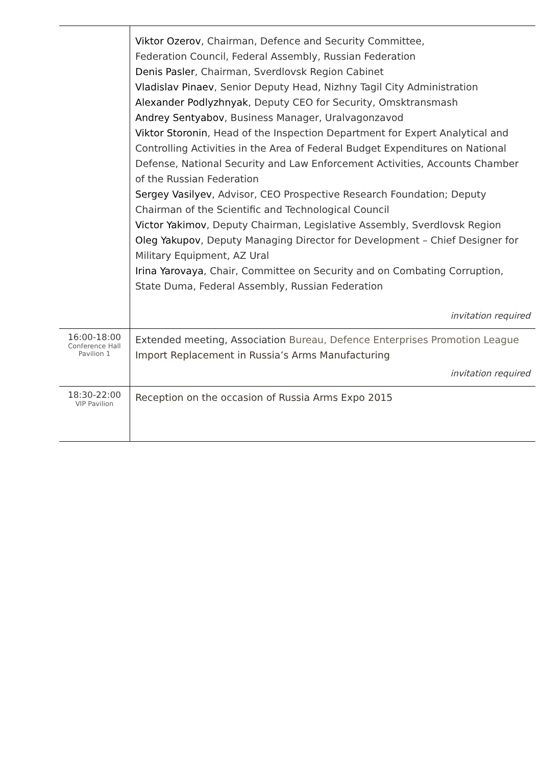| | Viktor Ozerov , Chairman, Defence and Security Committee, Federation Council, Federal Assembly, Russian Federation Denis Pasler , Chairman, Sverdlovsk Region Cabinet Vladislav Pinaev , Senior Deputy Head, Nizhny Tagil City Administration Alexander Podlyzhnyak , Deputy CEO for Security, Omsktransmash Andrey Sentyabov , Business Manager, Uralvagonzavod Viktor Storonin , Head of the Inspection Department for Expert Analytical and Controlling Activities in the Area of Federal Budget Expenditures on National Defense, National Security and Law Enforcement Activities, Accounts Chamber of the Russian Federation Sergey Vasilyev , Advisor, CEO Prospective Research Foundation; Deputy Chairman of the Scientific and Technological Council Victor Yakimov , Deputy Chairman, Legislative Assembly, Sverdlovsk Region Oleg Yakupov , Deputy Managing Director for Development – Chief Designer for Military Equipment, AZ Ural Irina Yarovaya , Chair, Committee on Security and on Combating Corruption, State Duma, Federal Assembly, Russian Federation invitation required |
| 16:00-18:00 Conference Hall Pavilion 1 | Extended meeting, Association Bureau, Defence Enterprises Promotion League Import Replacement in Russia’s Arms Manufacturing invitation required |
| 18:30-22:00 VIP Pavilion | Reception on the occasion of Russia Arms Expo 2015 |